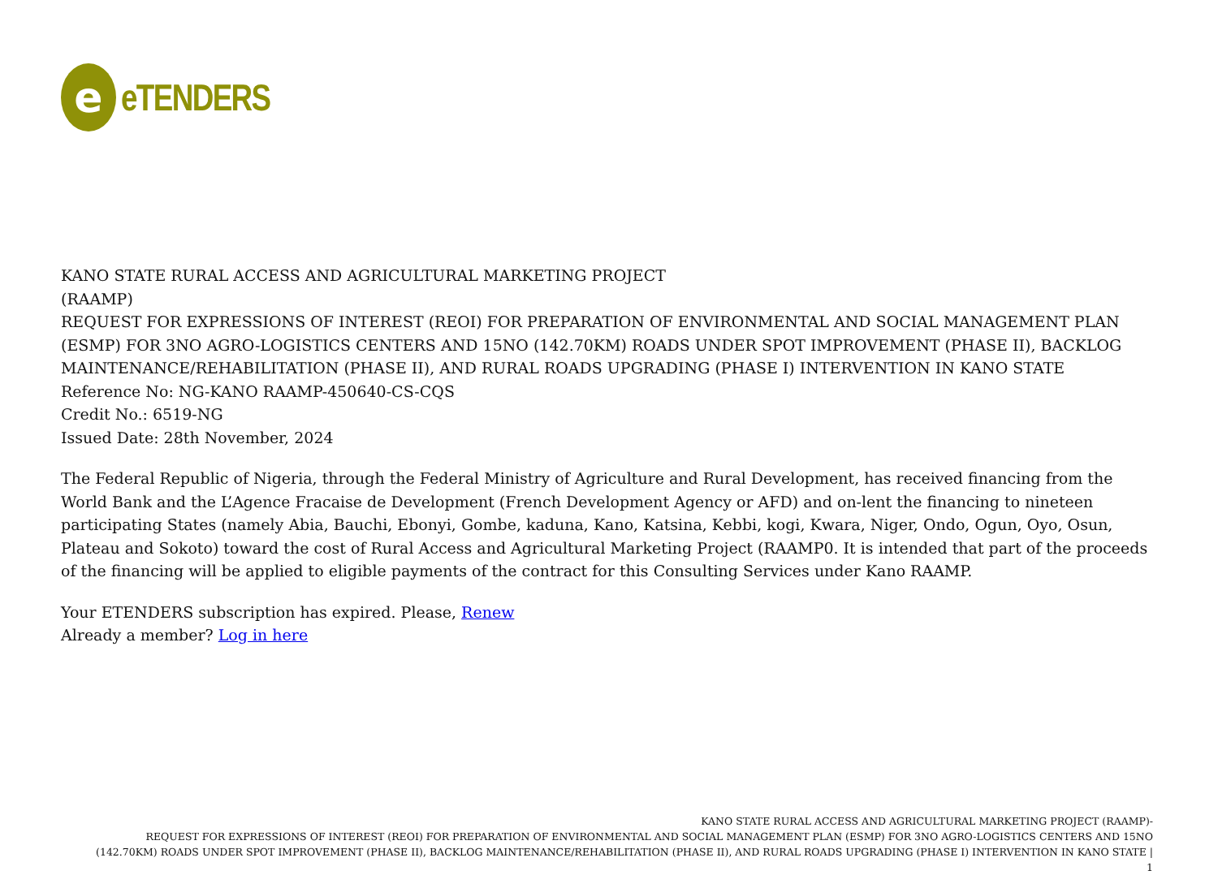e
eTENDERS
KANO STATE RURAL ACCESS AND AGRICULTURAL MARKETING PROJECT
(RAAMP)
REQUEST FOR EXPRESSIONS OF INTEREST (REOI) FOR PREPARATION OF ENVIRONMENTAL AND SOCIAL MANAGEMENT PLAN (ESMP) FOR 3NO AGRO-LOGISTICS CENTERS AND 15NO (142.70KM) ROADS UNDER SPOT IMPROVEMENT (PHASE II), BACKLOG MAINTENANCE/REHABILITATION (PHASE II), AND RURAL ROADS UPGRADING (PHASE I) INTERVENTION IN KANO STATE
Reference No: NG-KANO RAAMP-450640-CS-CQS
Credit No.: 6519-NG
Issued Date: 28th November, 2024
The Federal Republic of Nigeria, through the Federal Ministry of Agriculture and Rural Development, has received financing from the World Bank and the L’Agence Fracaise de Development (French Development Agency or AFD) and on-lent the financing to nineteen participating States (namely Abia, Bauchi, Ebonyi, Gombe, kaduna, Kano, Katsina, Kebbi, kogi, Kwara, Niger, Ondo, Ogun, Oyo, Osun, Plateau and Sokoto) toward the cost of Rural Access and Agricultural Marketing Project (RAAMP0. It is intended that part of the proceeds of the financing will be applied to eligible payments of the contract for this Consulting Services under Kano RAAMP.
Your ETENDERS subscription has expired. Please, Renew
Already a member? Log in here
KANO STATE RURAL ACCESS AND AGRICULTURAL MARKETING PROJECT (RAAMP)-
REQUEST FOR EXPRESSIONS OF INTEREST (REOI) FOR PREPARATION OF ENVIRONMENTAL AND SOCIAL MANAGEMENT PLAN (ESMP) FOR 3NO AGRO-LOGISTICS CENTERS AND 15NO
(142.70KM) ROADS UNDER SPOT IMPROVEMENT (PHASE II), BACKLOG MAINTENANCE/REHABILITATION (PHASE II), AND RURAL ROADS UPGRADING (PHASE I) INTERVENTION IN KANO STATE |
1